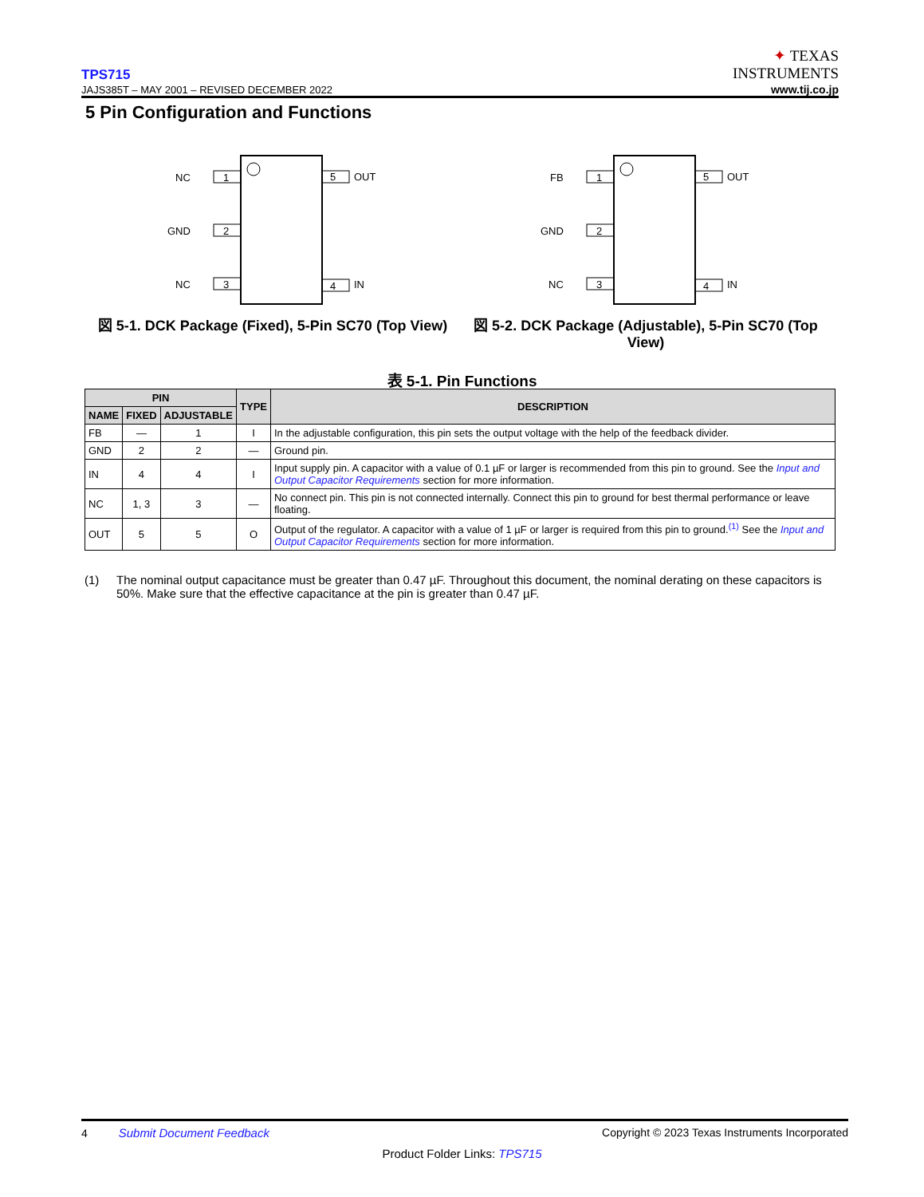TPS715
JAJS385T – MAY 2001 – REVISED DECEMBER 2022
✦ TEXAS
INSTRUMENTS
www.tij.co.jp
5 Pin Configuration and Functions
1
NC
2
GND
3
NC
5
OUT
4
IN
図 5-1. DCK Package (Fixed), 5-Pin SC70 (Top View)
1
FB
2
GND
3
NC
5
OUT
4
IN
図 5-2. DCK Package (Adjustable), 5-Pin SC70 (Top View)
表 5-1. Pin Functions
| PIN | | | TYPE | DESCRIPTION |
| --- | --- | --- | --- | --- |
| NAME | FIXED | ADJUSTABLE | | |
| FB | — | 1 | I | In the adjustable configuration, this pin sets the output voltage with the help of the feedback divider. |
| GND | 2 | 2 | — | Ground pin. |
| IN | 4 | 4 | I | Input supply pin. A capacitor with a value of 0.1 µF or larger is recommended from this pin to ground. See the Input and Output Capacitor Requirements section for more information. |
| NC | 1, 3 | 3 | — | No connect pin. This pin is not connected internally. Connect this pin to ground for best thermal performance or leave floating. |
| OUT | 5 | 5 | O | Output of the regulator. A capacitor with a value of 1 µF or larger is required from this pin to ground.<sup>(1)</sup> See the Input and Output Capacitor Requirements section for more information. |
(1) The nominal output capacitance must be greater than 0.47 µF. Throughout this document, the nominal derating on these capacitors is 50%. Make sure that the effective capacitance at the pin is greater than 0.47 µF.
4 Submit Document Feedback Copyright © 2023 Texas Instruments Incorporated
Product Folder Links: TPS715